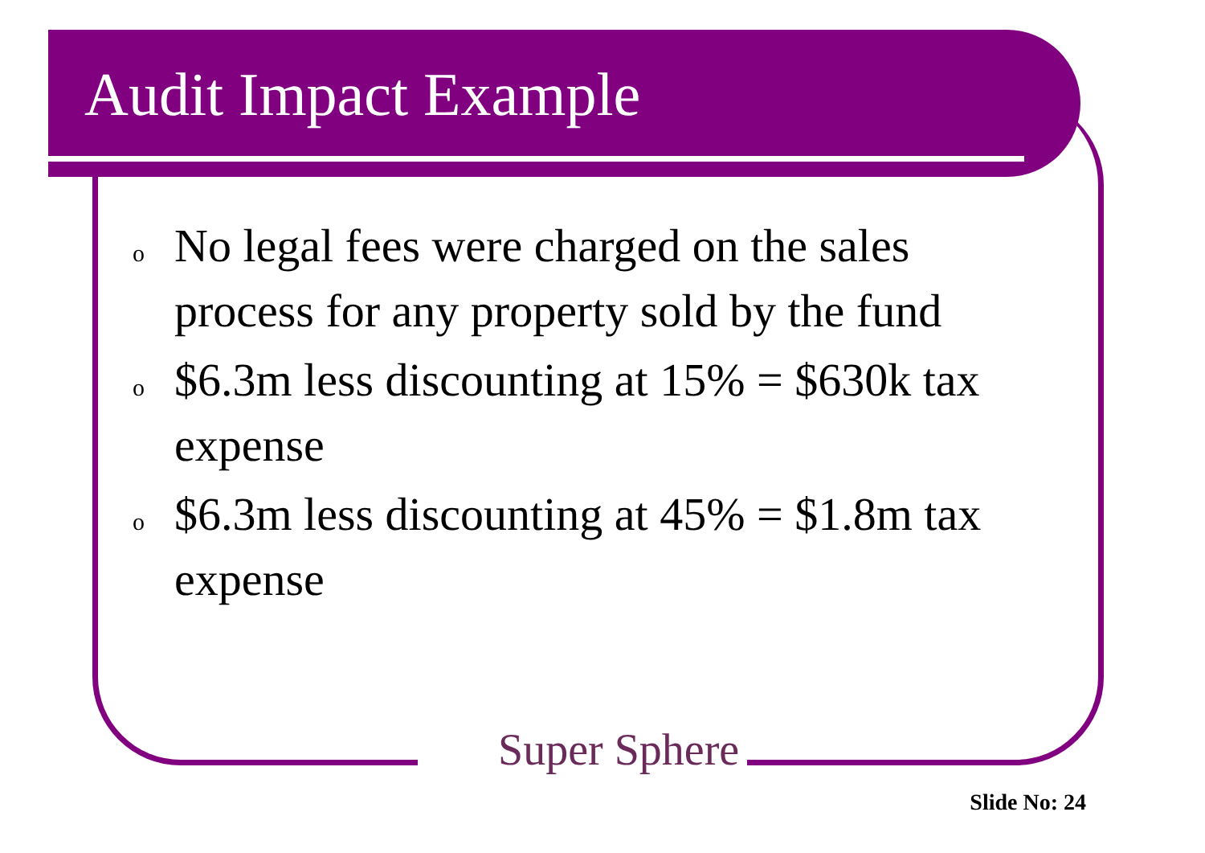Audit Impact Example
o No legal fees were charged on the sales process for any property sold by the fund
o $6.3m less discounting at 15% = $630k tax expense
o $6.3m less discounting at 45% = $1.8m tax expense
Super Sphere
Slide No: 24